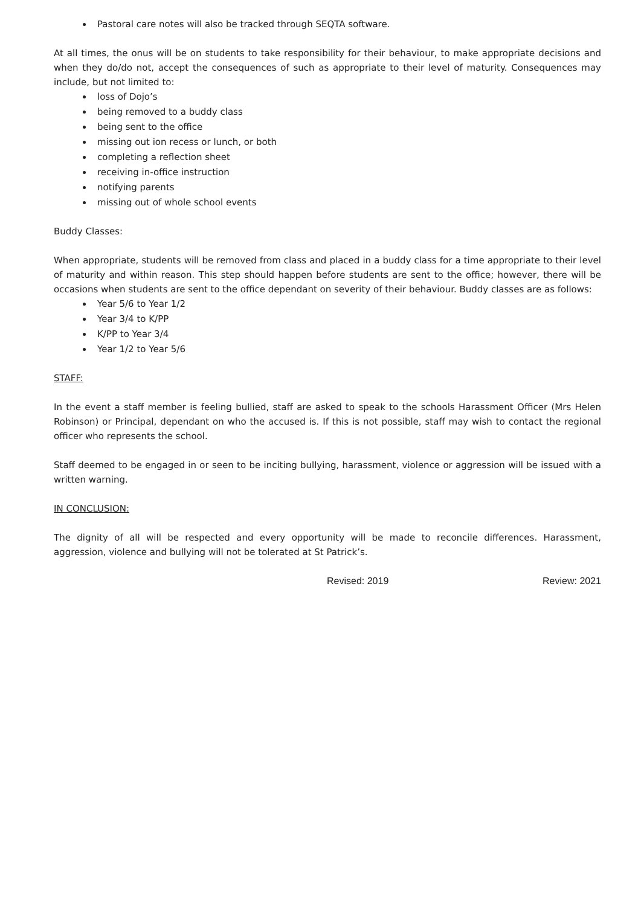Pastoral care notes will also be tracked through SEQTA software.
At all times, the onus will be on students to take responsibility for their behaviour, to make appropriate decisions and when they do/do not, accept the consequences of such as appropriate to their level of maturity. Consequences may include, but not limited to:
loss of Dojo’s
being removed to a buddy class
being sent to the office
missing out ion recess or lunch, or both
completing a reflection sheet
receiving in-office instruction
notifying parents
missing out of whole school events
Buddy Classes:
When appropriate, students will be removed from class and placed in a buddy class for a time appropriate to their level of maturity and within reason. This step should happen before students are sent to the office; however, there will be occasions when students are sent to the office dependant on severity of their behaviour. Buddy classes are as follows:
Year 5/6 to Year 1/2
Year 3/4 to K/PP
K/PP to Year 3/4
Year 1/2 to Year 5/6
STAFF:
In the event a staff member is feeling bullied, staff are asked to speak to the schools Harassment Officer (Mrs Helen Robinson) or Principal, dependant on who the accused is. If this is not possible, staff may wish to contact the regional officer who represents the school.
Staff deemed to be engaged in or seen to be inciting bullying, harassment, violence or aggression will be issued with a written warning.
IN CONCLUSION:
The dignity of all will be respected and every opportunity will be made to reconcile differences. Harassment, aggression, violence and bullying will not be tolerated at St Patrick’s.
Revised: 2019 Review: 2021